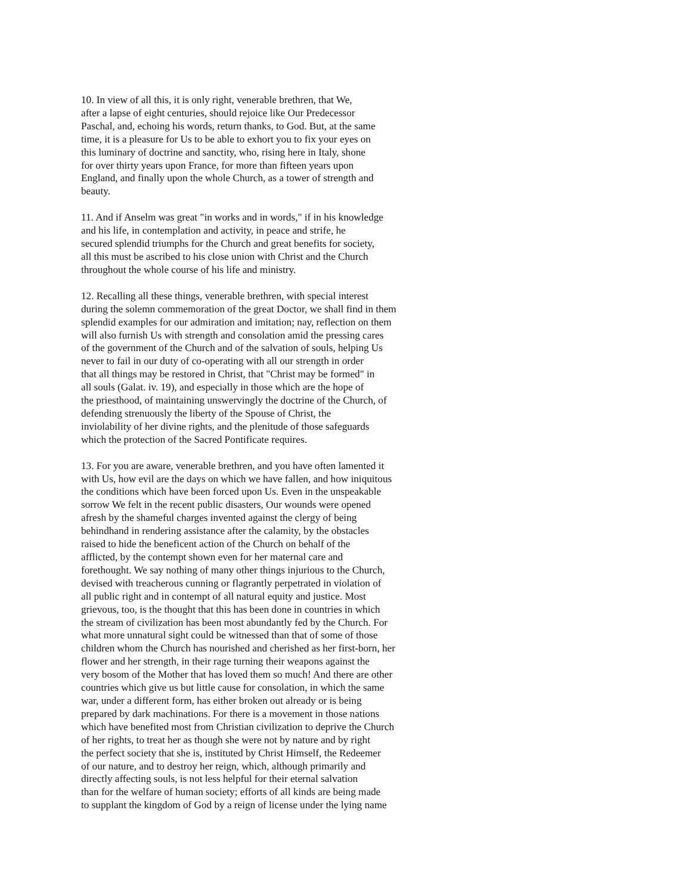10. In view of all this, it is only right, venerable brethren, that We,
after a lapse of eight centuries, should rejoice like Our Predecessor
Paschal, and, echoing his words, return thanks, to God. But, at the same
time, it is a pleasure for Us to be able to exhort you to fix your eyes on
this luminary of doctrine and sanctity, who, rising here in Italy, shone
for over thirty years upon France, for more than fifteen years upon
England, and finally upon the whole Church, as a tower of strength and
beauty.
11. And if Anselm was great "in works and in words," if in his knowledge
and his life, in contemplation and activity, in peace and strife, he
secured splendid triumphs for the Church and great benefits for society,
all this must be ascribed to his close union with Christ and the Church
throughout the whole course of his life and ministry.
12. Recalling all these things, venerable brethren, with special interest
during the solemn commemoration of the great Doctor, we shall find in them
splendid examples for our admiration and imitation; nay, reflection on them
will also furnish Us with strength and consolation amid the pressing cares
of the government of the Church and of the salvation of souls, helping Us
never to fail in our duty of co-operating with all our strength in order
that all things may be restored in Christ, that "Christ may be formed" in
all souls (Galat. iv. 19), and especially in those which are the hope of
the priesthood, of maintaining unswervingly the doctrine of the Church, of
defending strenuously the liberty of the Spouse of Christ, the
inviolability of her divine rights, and the plenitude of those safeguards
which the protection of the Sacred Pontificate requires.
13. For you are aware, venerable brethren, and you have often lamented it
with Us, how evil are the days on which we have fallen, and how iniquitous
the conditions which have been forced upon Us. Even in the unspeakable
sorrow We felt in the recent public disasters, Our wounds were opened
afresh by the shameful charges invented against the clergy of being
behindhand in rendering assistance after the calamity, by the obstacles
raised to hide the beneficent action of the Church on behalf of the
afflicted, by the contempt shown even for her maternal care and
forethought. We say nothing of many other things injurious to the Church,
devised with treacherous cunning or flagrantly perpetrated in violation of
all public right and in contempt of all natural equity and justice. Most
grievous, too, is the thought that this has been done in countries in which
the stream of civilization has been most abundantly fed by the Church. For
what more unnatural sight could be witnessed than that of some of those
children whom the Church has nourished and cherished as her first-born, her
flower and her strength, in their rage turning their weapons against the
very bosom of the Mother that has loved them so much! And there are other
countries which give us but little cause for consolation, in which the same
war, under a different form, has either broken out already or is being
prepared by dark machinations. For there is a movement in those nations
which have benefited most from Christian civilization to deprive the Church
of her rights, to treat her as though she were not by nature and by right
the perfect society that she is, instituted by Christ Himself, the Redeemer
of our nature, and to destroy her reign, which, although primarily and
directly affecting souls, is not less helpful for their eternal salvation
than for the welfare of human society; efforts of all kinds are being made
to supplant the kingdom of God by a reign of license under the lying name